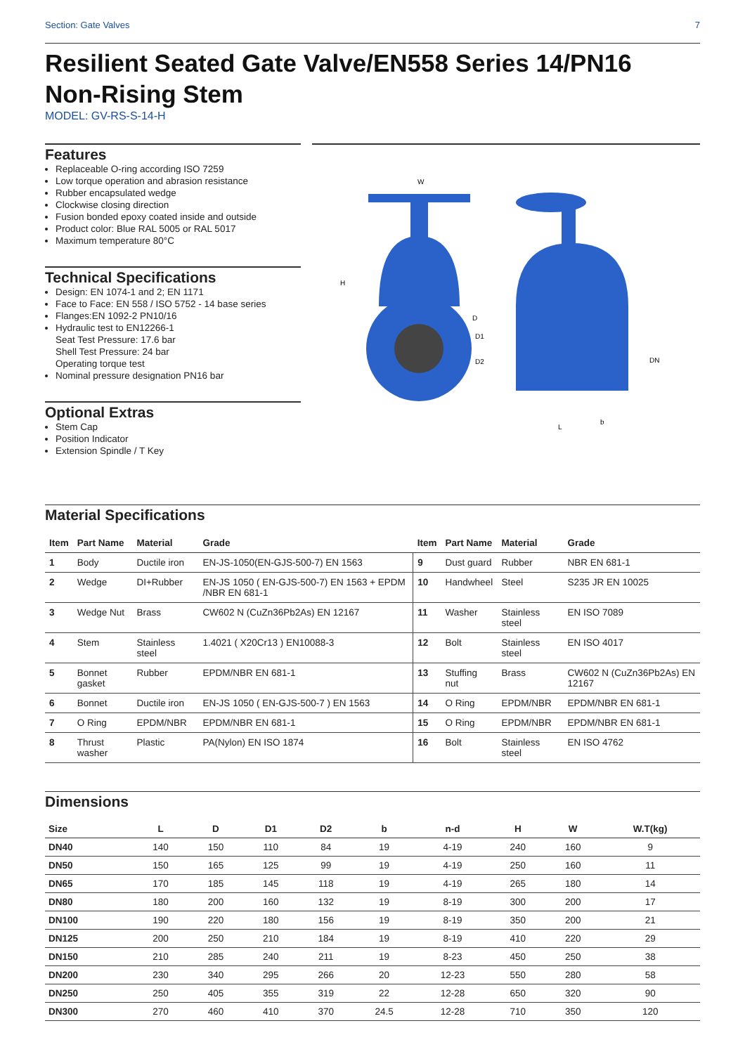Section: Gate Valves 7
Resilient Seated Gate Valve/EN558 Series 14/PN16
Non-Rising Stem
MODEL: GV-RS-S-14-H
Features
Replaceable O-ring according ISO 7259
Low torque operation and abrasion resistance
Rubber encapsulated wedge
Clockwise closing direction
Fusion bonded epoxy coated inside and outside
Product color: Blue RAL 5005 or RAL 5017
Maximum temperature 80°C
Technical Specifications
Design: EN 1074-1 and 2; EN 1171
Face to Face: EN 558 / ISO 5752 - 14 base series
Flanges:EN 1092-2 PN10/16
Hydraulic test to EN12266-1
Seat Test Pressure: 17.6 bar
Shell Test Pressure: 24 bar
Operating torque test
Nominal pressure designation PN16 bar
Optional Extras
Stem Cap
Position Indicator
Extension Spindle / T Key
W
H
L
DN
D
D1
D2
b
Material Specifications
| Item | Part Name | Material | Grade | Item | Part Name | Material | Grade |
| --- | --- | --- | --- | --- | --- | --- | --- |
| 1 | Body | Ductile iron | EN-JS-1050(EN-GJS-500-7) EN 1563 | 9 | Dust guard | Rubber | NBR EN 681-1 |
| 2 | Wedge | DI+Rubber | EN-JS 1050 ( EN-GJS-500-7) EN 1563 + EPDM /NBR EN 681-1 | 10 | Handwheel | Steel | S235 JR EN 10025 |
| 3 | Wedge Nut | Brass | CW602 N (CuZn36Pb2As) EN 12167 | 11 | Washer | Stainless steel | EN ISO 7089 |
| 4 | Stem | Stainless steel | 1.4021 ( X20Cr13 ) EN10088-3 | 12 | Bolt | Stainless steel | EN ISO 4017 |
| 5 | Bonnet gasket | Rubber | EPDM/NBR EN 681-1 | 13 | Stuffing nut | Brass | CW602 N (CuZn36Pb2As) EN 12167 |
| 6 | Bonnet | Ductile iron | EN-JS 1050 ( EN-GJS-500-7 ) EN 1563 | 14 | O Ring | EPDM/NBR | EPDM/NBR EN 681-1 |
| 7 | O Ring | EPDM/NBR | EPDM/NBR EN 681-1 | 15 | O Ring | EPDM/NBR | EPDM/NBR EN 681-1 |
| 8 | Thrust washer | Plastic | PA(Nylon) EN ISO 1874 | 16 | Bolt | Stainless steel | EN ISO 4762 |
Dimensions
| Size | L | D | D1 | D2 | b | n-d | H | W | W.T(kg) |
| --- | --- | --- | --- | --- | --- | --- | --- | --- | --- |
| DN40 | 140 | 150 | 110 | 84 | 19 | 4-19 | 240 | 160 | 9 |
| DN50 | 150 | 165 | 125 | 99 | 19 | 4-19 | 250 | 160 | 11 |
| DN65 | 170 | 185 | 145 | 118 | 19 | 4-19 | 265 | 180 | 14 |
| DN80 | 180 | 200 | 160 | 132 | 19 | 8-19 | 300 | 200 | 17 |
| DN100 | 190 | 220 | 180 | 156 | 19 | 8-19 | 350 | 200 | 21 |
| DN125 | 200 | 250 | 210 | 184 | 19 | 8-19 | 410 | 220 | 29 |
| DN150 | 210 | 285 | 240 | 211 | 19 | 8-23 | 450 | 250 | 38 |
| DN200 | 230 | 340 | 295 | 266 | 20 | 12-23 | 550 | 280 | 58 |
| DN250 | 250 | 405 | 355 | 319 | 22 | 12-28 | 650 | 320 | 90 |
| DN300 | 270 | 460 | 410 | 370 | 24.5 | 12-28 | 710 | 350 | 120 |